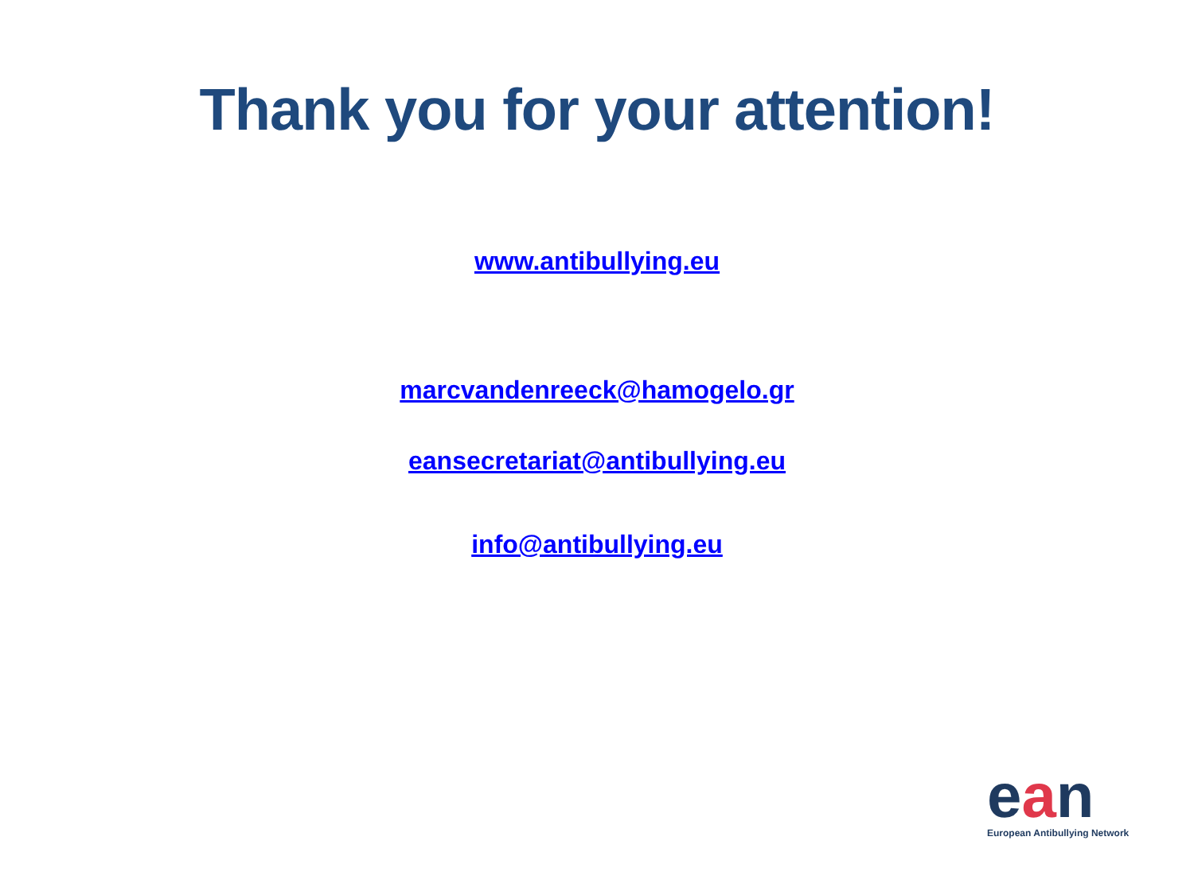Thank you for your attention!
www.antibullying.eu
marcvandenreeck@hamogelo.gr
eansecretariat@antibullying.eu
info@antibullying.eu
ean
European Antibullying Network